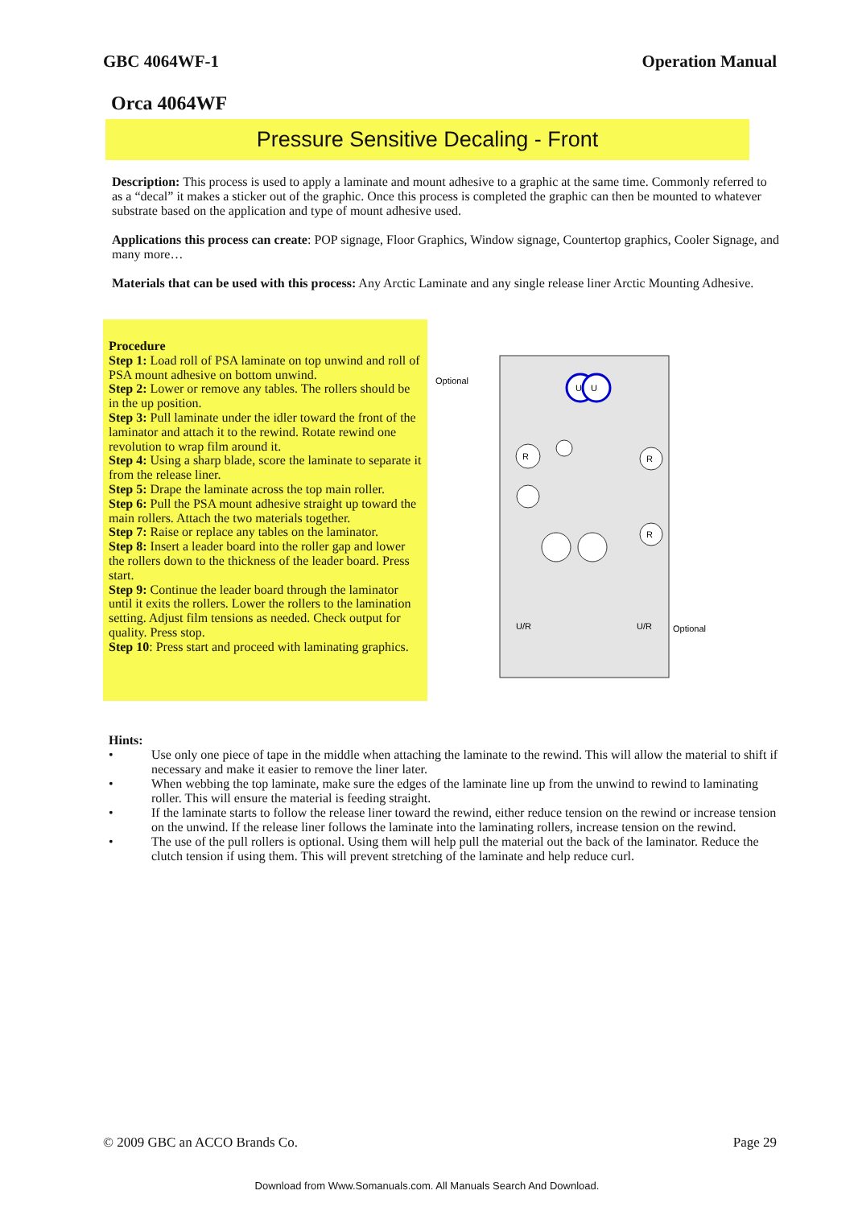GBC 4064WF-1 Operation Manual
Orca 4064WF
Pressure Sensitive Decaling - Front
Description: This process is used to apply a laminate and mount adhesive to a graphic at the same time. Commonly referred to as a “decal” it makes a sticker out of the graphic. Once this process is completed the graphic can then be mounted to whatever substrate based on the application and type of mount adhesive used.
Applications this process can create: POP signage, Floor Graphics, Window signage, Countertop graphics, Cooler Signage, and many more…
Materials that can be used with this process: Any Arctic Laminate and any single release liner Arctic Mounting Adhesive.
Procedure
Step 1: Load roll of PSA laminate on top unwind and roll of PSA mount adhesive on bottom unwind.
Step 2: Lower or remove any tables. The rollers should be in the up position.
Step 3: Pull laminate under the idler toward the front of the laminator and attach it to the rewind. Rotate rewind one revolution to wrap film around it.
Step 4: Using a sharp blade, score the laminate to separate it from the release liner.
Step 5: Drape the laminate across the top main roller.
Step 6: Pull the PSA mount adhesive straight up toward the main rollers. Attach the two materials together.
Step 7: Raise or replace any tables on the laminator.
Step 8: Insert a leader board into the roller gap and lower the rollers down to the thickness of the leader board. Press start.
Step 9: Continue the leader board through the laminator until it exits the rollers. Lower the rollers to the lamination setting. Adjust film tensions as needed. Check output for quality. Press stop.
Step 10: Press start and proceed with laminating graphics.
Optional
Optional
R
R
R
U
U
U/R
U/R
Hints:
• Use only one piece of tape in the middle when attaching the laminate to the rewind. This will allow the material to shift if necessary and make it easier to remove the liner later.
• When webbing the top laminate, make sure the edges of the laminate line up from the unwind to rewind to laminating roller. This will ensure the material is feeding straight.
• If the laminate starts to follow the release liner toward the rewind, either reduce tension on the rewind or increase tension on the unwind. If the release liner follows the laminate into the laminating rollers, increase tension on the rewind.
• The use of the pull rollers is optional. Using them will help pull the material out the back of the laminator. Reduce the clutch tension if using them. This will prevent stretching of the laminate and help reduce curl.
© 2009 GBC an ACCO Brands Co. Page 29
Download from Www.Somanuals.com. All Manuals Search And Download.